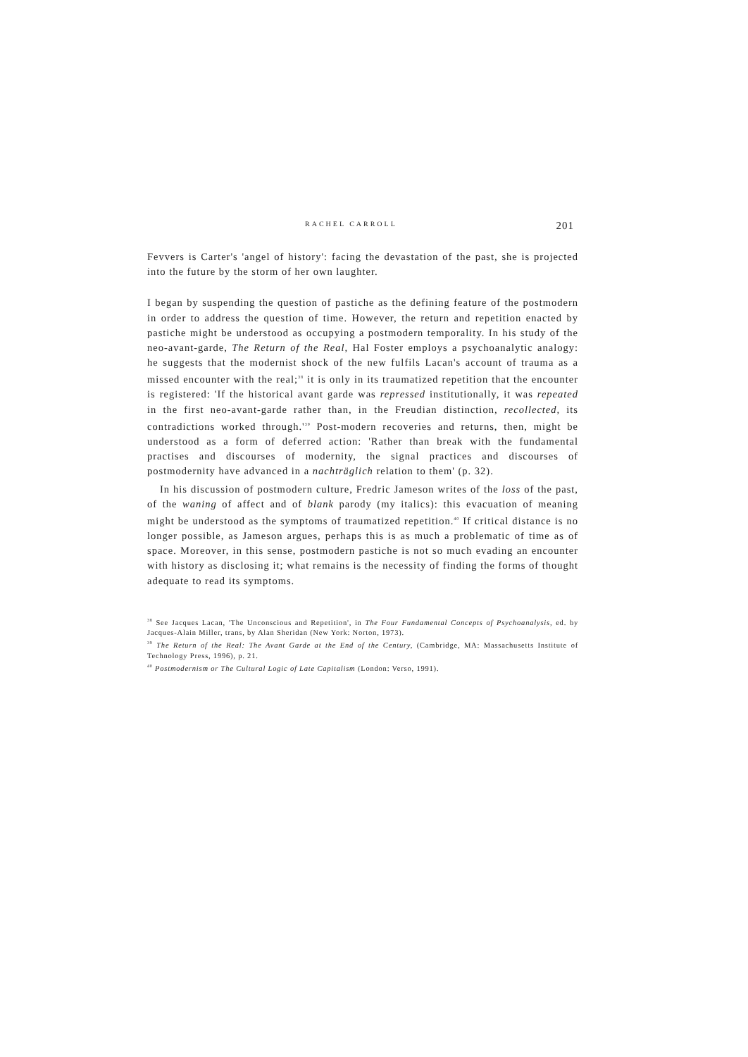RACHEL CARROLL 201
Fevvers is Carter's 'angel of history': facing the devastation of the past, she is projected into the future by the storm of her own laughter.
I began by suspending the question of pastiche as the defining feature of the postmodern in order to address the question of time. However, the return and repetition enacted by pastiche might be understood as occupying a postmodern temporality. In his study of the neo-avant-garde, The Return of the Real, Hal Foster employs a psychoanalytic analogy: he suggests that the modernist shock of the new fulfils Lacan's account of trauma as a missed encounter with the real;<sup>38</sup> it is only in its traumatized repetition that the encounter is registered: 'If the historical avant garde was repressed institutionally, it was repeated in the first neo-avant-garde rather than, in the Freudian distinction, recollected, its contradictions worked through.'<sup>39</sup> Post-modern recoveries and returns, then, might be understood as a form of deferred action: 'Rather than break with the fundamental practises and discourses of modernity, the signal practices and discourses of postmodernity have advanced in a nachträglich relation to them' (p. 32).
In his discussion of postmodern culture, Fredric Jameson writes of the loss of the past, of the waning of affect and of blank parody (my italics): this evacuation of meaning might be understood as the symptoms of traumatized repetition.<sup>40</sup> If critical distance is no longer possible, as Jameson argues, perhaps this is as much a problematic of time as of space. Moreover, in this sense, postmodern pastiche is not so much evading an encounter with history as disclosing it; what remains is the necessity of finding the forms of thought adequate to read its symptoms.
<sup>38</sup> See Jacques Lacan, 'The Unconscious and Repetition', in The Four Fundamental Concepts of Psychoanalysis, ed. by Jacques-Alain Miller, trans, by Alan Sheridan (New York: Norton, 1973).
<sup>39</sup> The Return of the Real: The Avant Garde at the End of the Century, (Cambridge, MA: Massachusetts Institute of Technology Press, 1996), p. 21.
<sup>40</sup> Postmodernism or The Cultural Logic of Late Capitalism (London: Verso, 1991).